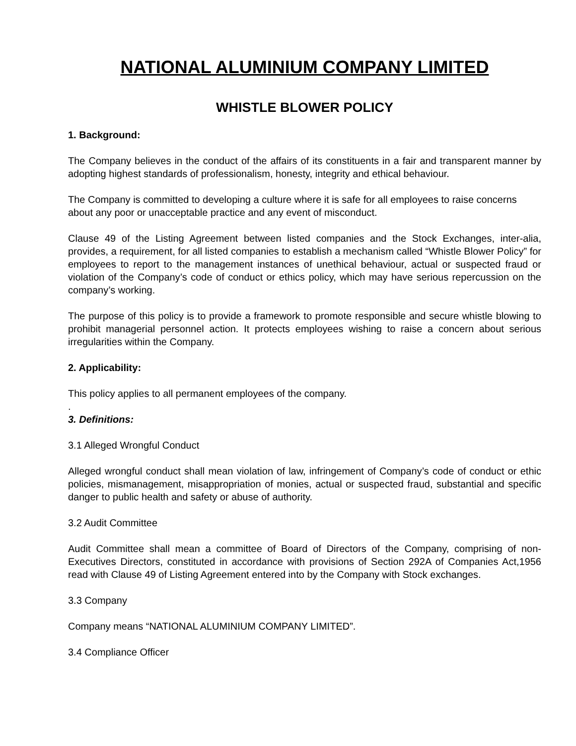NATIONAL ALUMINIUM COMPANY LIMITED
WHISTLE BLOWER POLICY
1. Background:
The Company believes in the conduct of the affairs of its constituents in a fair and transparent manner by adopting highest standards of professionalism, honesty, integrity and ethical behaviour.
The Company is committed to developing a culture where it is safe for all employees to raise concerns about any poor or unacceptable practice and any event of misconduct.
Clause 49 of the Listing Agreement between listed companies and the Stock Exchanges, inter-alia, provides, a requirement, for all listed companies to establish a mechanism called “Whistle Blower Policy” for employees to report to the management instances of unethical behaviour, actual or suspected fraud or violation of the Company’s code of conduct or ethics policy, which may have serious repercussion on the company’s working.
The purpose of this policy is to provide a framework to promote responsible and secure whistle blowing to prohibit managerial personnel action. It protects employees wishing to raise a concern about serious irregularities within the Company.
2. Applicability:
This policy applies to all permanent employees of the company.
.
3. Definitions:
3.1 Alleged Wrongful Conduct
Alleged wrongful conduct shall mean violation of law, infringement of Company’s code of conduct or ethic policies, mismanagement, misappropriation of monies, actual or suspected fraud, substantial and specific danger to public health and safety or abuse of authority.
3.2 Audit Committee
Audit Committee shall mean a committee of Board of Directors of the Company, comprising of non- Executives Directors, constituted in accordance with provisions of Section 292A of Companies Act,1956 read with Clause 49 of Listing Agreement entered into by the Company with Stock exchanges.
3.3 Company
Company means “NATIONAL ALUMINIUM COMPANY LIMITED”.
3.4 Compliance Officer